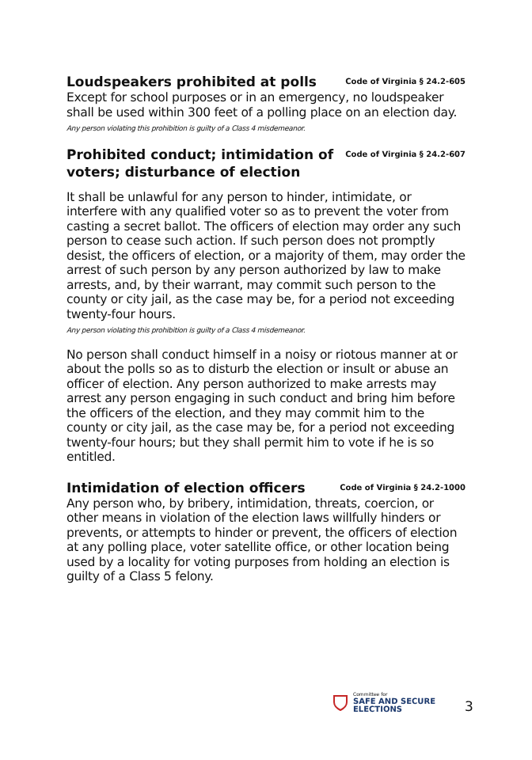Loudspeakers prohibited at polls
Code of Virginia § 24.2-605
Except for school purposes or in an emergency, no loudspeaker shall be used within 300 feet of a polling place on an election day.
Any person violating this prohibition is guilty of a Class 4 misdemeanor.
Prohibited conduct; intimidation of voters; disturbance of election
Code of Virginia § 24.2-607
It shall be unlawful for any person to hinder, intimidate, or interfere with any qualified voter so as to prevent the voter from casting a secret ballot. The officers of election may order any such person to cease such action. If such person does not promptly desist, the officers of election, or a majority of them, may order the arrest of such person by any person authorized by law to make arrests, and, by their warrant, may commit such person to the county or city jail, as the case may be, for a period not exceeding twenty-four hours.
Any person violating this prohibition is guilty of a Class 4 misdemeanor.
No person shall conduct himself in a noisy or riotous manner at or about the polls so as to disturb the election or insult or abuse an officer of election. Any person authorized to make arrests may arrest any person engaging in such conduct and bring him before the officers of the election, and they may commit him to the county or city jail, as the case may be, for a period not exceeding twenty-four hours; but they shall permit him to vote if he is so entitled.
Intimidation of election officers
Code of Virginia § 24.2-1000
Any person who, by bribery, intimidation, threats, coercion, or other means in violation of the election laws willfully hinders or prevents, or attempts to hinder or prevent, the officers of election at any polling place, voter satellite office, or other location being used by a locality for voting purposes from holding an election is guilty of a Class 5 felony.
Committee for
SAFE AND SECURE
ELECTIONS
3